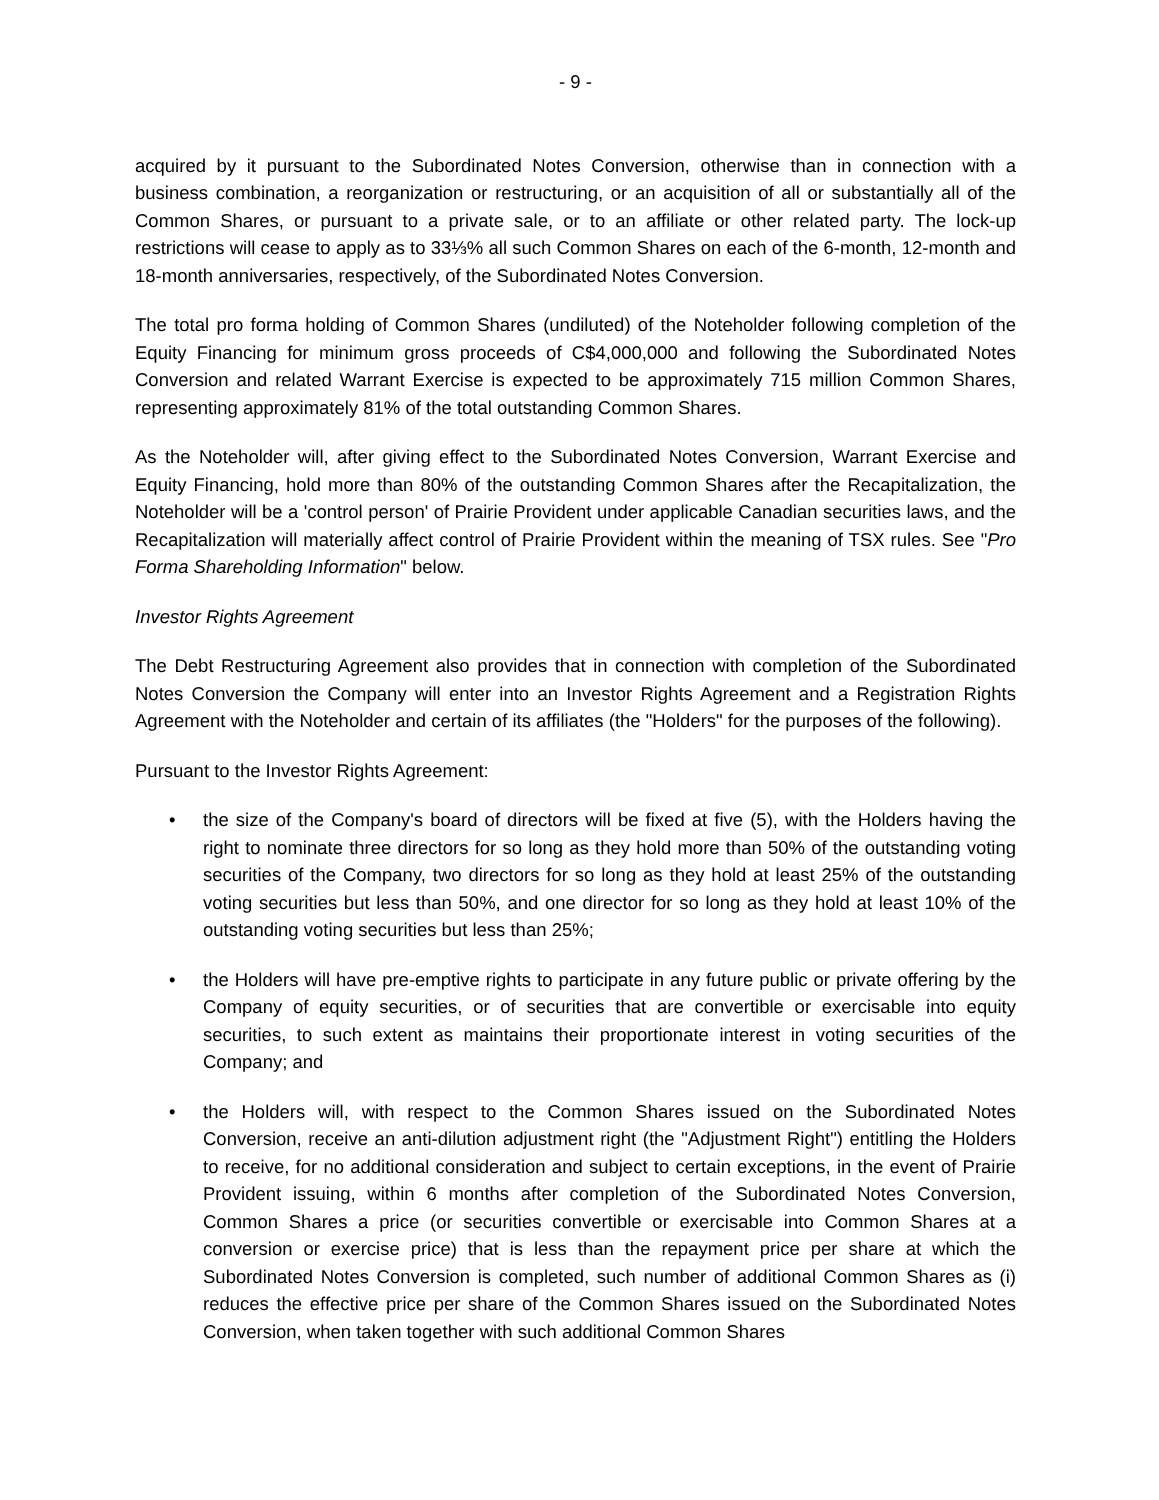- 9 -
acquired by it pursuant to the Subordinated Notes Conversion, otherwise than in connection with a business combination, a reorganization or restructuring, or an acquisition of all or substantially all of the Common Shares, or pursuant to a private sale, or to an affiliate or other related party. The lock-up restrictions will cease to apply as to 33⅓% all such Common Shares on each of the 6-month, 12-month and 18-month anniversaries, respectively, of the Subordinated Notes Conversion.
The total pro forma holding of Common Shares (undiluted) of the Noteholder following completion of the Equity Financing for minimum gross proceeds of C$4,000,000 and following the Subordinated Notes Conversion and related Warrant Exercise is expected to be approximately 715 million Common Shares, representing approximately 81% of the total outstanding Common Shares.
As the Noteholder will, after giving effect to the Subordinated Notes Conversion, Warrant Exercise and Equity Financing, hold more than 80% of the outstanding Common Shares after the Recapitalization, the Noteholder will be a 'control person' of Prairie Provident under applicable Canadian securities laws, and the Recapitalization will materially affect control of Prairie Provident within the meaning of TSX rules. See "Pro Forma Shareholding Information" below.
Investor Rights Agreement
The Debt Restructuring Agreement also provides that in connection with completion of the Subordinated Notes Conversion the Company will enter into an Investor Rights Agreement and a Registration Rights Agreement with the Noteholder and certain of its affiliates (the "Holders" for the purposes of the following).
Pursuant to the Investor Rights Agreement:
• the size of the Company's board of directors will be fixed at five (5), with the Holders having the right to nominate three directors for so long as they hold more than 50% of the outstanding voting securities of the Company, two directors for so long as they hold at least 25% of the outstanding voting securities but less than 50%, and one director for so long as they hold at least 10% of the outstanding voting securities but less than 25%;
• the Holders will have pre-emptive rights to participate in any future public or private offering by the Company of equity securities, or of securities that are convertible or exercisable into equity securities, to such extent as maintains their proportionate interest in voting securities of the Company; and
• the Holders will, with respect to the Common Shares issued on the Subordinated Notes Conversion, receive an anti-dilution adjustment right (the "Adjustment Right") entitling the Holders to receive, for no additional consideration and subject to certain exceptions, in the event of Prairie Provident issuing, within 6 months after completion of the Subordinated Notes Conversion, Common Shares a price (or securities convertible or exercisable into Common Shares at a conversion or exercise price) that is less than the repayment price per share at which the Subordinated Notes Conversion is completed, such number of additional Common Shares as (i) reduces the effective price per share of the Common Shares issued on the Subordinated Notes Conversion, when taken together with such additional Common Shares